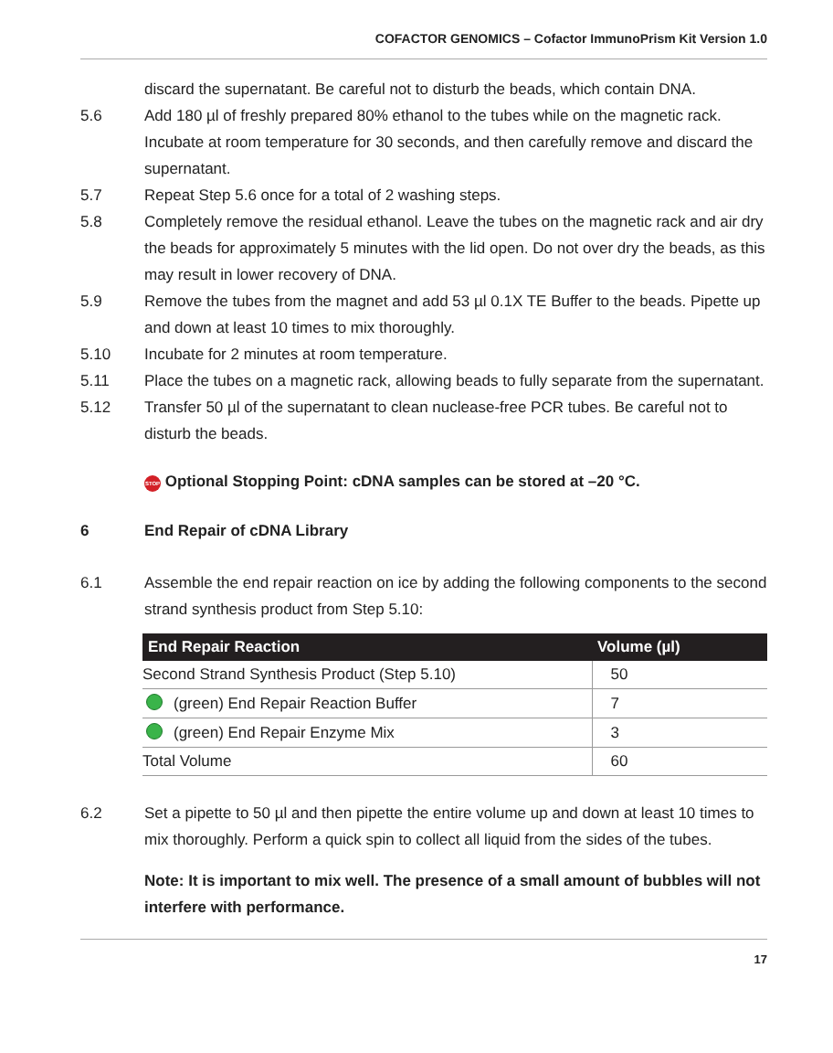COFACTOR GENOMICS – Cofactor ImmunoPrism Kit Version 1.0
discard the supernatant. Be careful not to disturb the beads, which contain DNA.
5.6 Add 180 µl of freshly prepared 80% ethanol to the tubes while on the magnetic rack. Incubate at room temperature for 30 seconds, and then carefully remove and discard the supernatant.
5.7 Repeat Step 5.6 once for a total of 2 washing steps.
5.8 Completely remove the residual ethanol. Leave the tubes on the magnetic rack and air dry the beads for approximately 5 minutes with the lid open. Do not over dry the beads, as this may result in lower recovery of DNA.
5.9 Remove the tubes from the magnet and add 53 µl 0.1X TE Buffer to the beads. Pipette up and down at least 10 times to mix thoroughly.
5.10 Incubate for 2 minutes at room temperature.
5.11 Place the tubes on a magnetic rack, allowing beads to fully separate from the supernatant.
5.12 Transfer 50 µl of the supernatant to clean nuclease-free PCR tubes. Be careful not to disturb the beads.
STOP Optional Stopping Point: cDNA samples can be stored at –20 °C.
6 End Repair of cDNA Library
6.1 Assemble the end repair reaction on ice by adding the following components to the second strand synthesis product from Step 5.10:
| End Repair Reaction | Volume (µl) |
| --- | --- |
| Second Strand Synthesis Product (Step 5.10) | 50 |
| (green) End Repair Reaction Buffer | 7 |
| (green) End Repair Enzyme Mix | 3 |
| Total Volume | 60 |
6.2 Set a pipette to 50 µl and then pipette the entire volume up and down at least 10 times to mix thoroughly. Perform a quick spin to collect all liquid from the sides of the tubes.
Note: It is important to mix well. The presence of a small amount of bubbles will not interfere with performance.
17